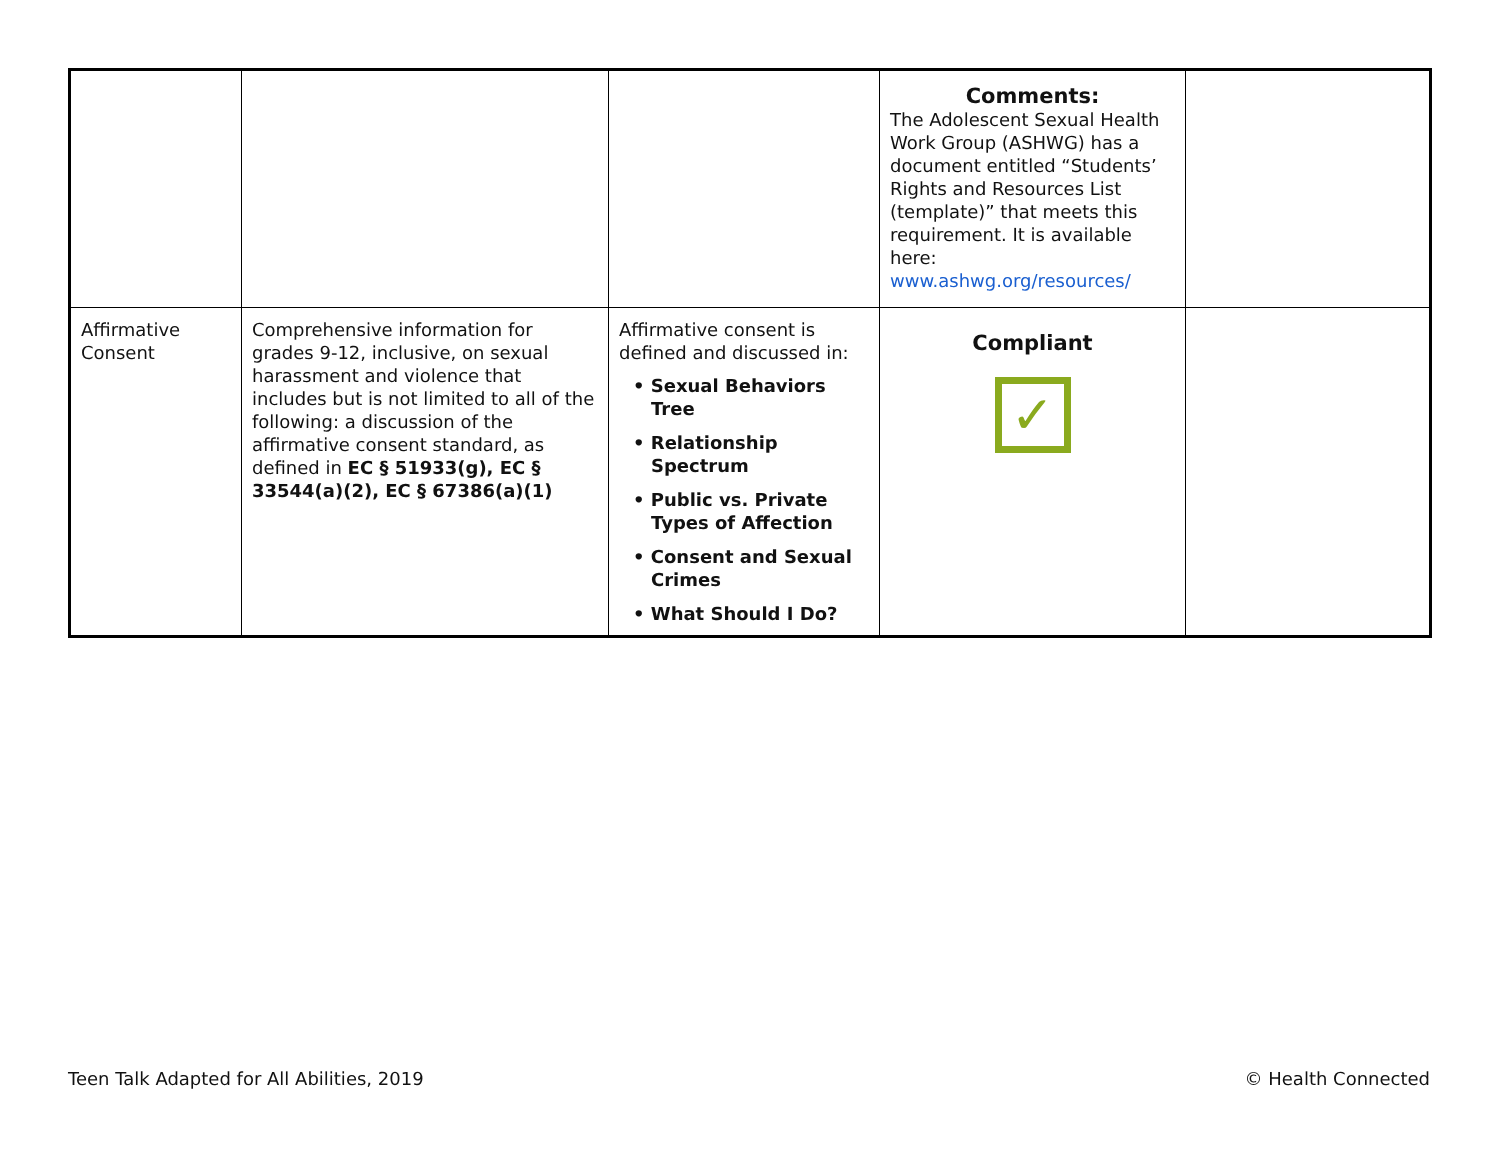| | | | Comments: The Adolescent Sexual Health Work Group (ASHWG) has a document entitled “Students’ Rights and Resources List (template)” that meets this requirement. It is available here: www.ashwg.org/resources/ | |
| Affirmative Consent | Comprehensive information for grades 9-12, inclusive, on sexual harassment and violence that includes but is not limited to all of the following: a discussion of the affirmative consent standard, as defined in EC § 51933(g), EC § 33544(a)(2), EC § 67386(a)(1) | Affirmative consent is defined and discussed in: • Sexual Behaviors Tree • Relationship Spectrum • Public vs. Private Types of Affection • Consent and Sexual Crimes • What Should I Do? | Compliant ✓ | |
Teen Talk Adapted for All Abilities, 2019 © Health Connected